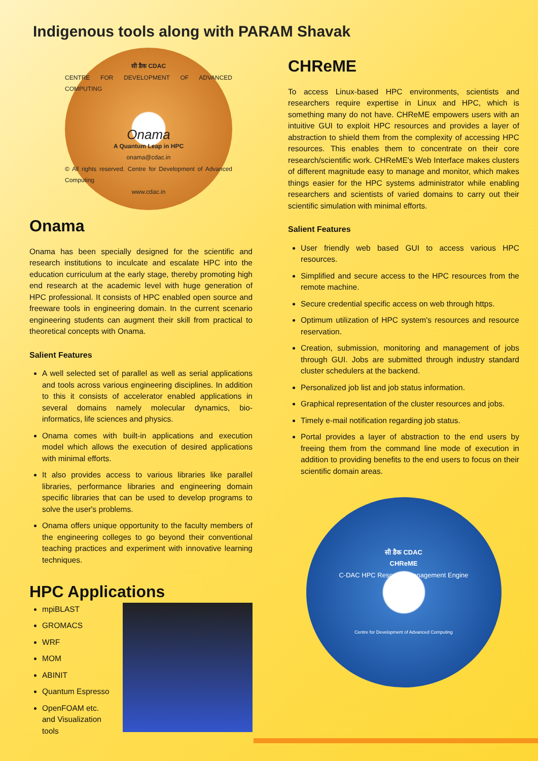Indigenous tools along with PARAM Shavak
सी डैक CDAC
CENTRE FOR DEVELOPMENT OF ADVANCED COMPUTING
Onama
A Quantum Leap in HPC
onama@cdac.in
© All rights reserved. Centre for Development of Advanced Computing
www.cdac.in
Onama
Onama has been specially designed for the scientific and research institutions to inculcate and escalate HPC into the education curriculum at the early stage, thereby promoting high end research at the academic level with huge generation of HPC professional. It consists of HPC enabled open source and freeware tools in engineering domain. In the current scenario engineering students can augment their skill from practical to theoretical concepts with Onama.
Salient Features
A well selected set of parallel as well as serial applications and tools across various engineering disciplines. In addition to this it consists of accelerator enabled applications in several domains namely molecular dynamics, bio-informatics, life sciences and physics.
Onama comes with built-in applications and execution model which allows the execution of desired applications with minimal efforts.
It also provides access to various libraries like parallel libraries, performance libraries and engineering domain specific libraries that can be used to develop programs to solve the user's problems.
Onama offers unique opportunity to the faculty members of the engineering colleges to go beyond their conventional teaching practices and experiment with innovative learning techniques.
HPC Applications
mpiBLAST
GROMACS
WRF
MOM
ABINIT
Quantum Espresso
OpenFOAM etc. and Visualization tools
CHReME
To access Linux-based HPC environments, scientists and researchers require expertise in Linux and HPC, which is something many do not have. CHReME empowers users with an intuitive GUI to exploit HPC resources and provides a layer of abstraction to shield them from the complexity of accessing HPC resources. This enables them to concentrate on their core research/scientific work. CHReME's Web Interface makes clusters of different magnitude easy to manage and monitor, which makes things easier for the HPC systems administrator while enabling researchers and scientists of varied domains to carry out their scientific simulation with minimal efforts.
Salient Features
User friendly web based GUI to access various HPC resources.
Simplified and secure access to the HPC resources from the remote machine.
Secure credential specific access on web through https.
Optimum utilization of HPC system's resources and resource reservation.
Creation, submission, monitoring and management of jobs through GUI. Jobs are submitted through industry standard cluster schedulers at the backend.
Personalized job list and job status information.
Graphical representation of the cluster resources and jobs.
Timely e-mail notification regarding job status.
Portal provides a layer of abstraction to the end users by freeing them from the command line mode of execution in addition to providing benefits to the end users to focus on their scientific domain areas.
सी डैक CDAC
CHReME
C-DAC HPC Resource Management Engine
Centre for Development of Advanced Computing